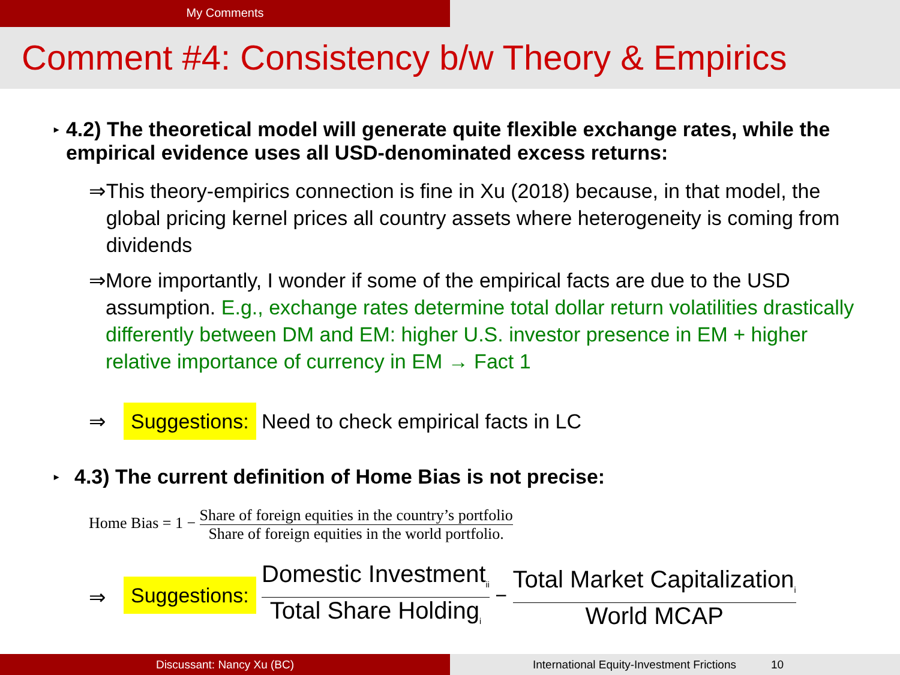My Comments
Comment #4: Consistency b/w Theory & Empirics
▸ 4.2) The theoretical model will generate quite flexible exchange rates, while the empirical evidence uses all USD-denominated excess returns:
⇒ This theory-empirics connection is fine in Xu (2018) because, in that model, the global pricing kernel prices all country assets where heterogeneity is coming from dividends
⇒ More importantly, I wonder if some of the empirical facts are due to the USD assumption. E.g., exchange rates determine total dollar return volatilities drastically differently between DM and EM: higher U.S. investor presence in EM + higher relative importance of currency in EM → Fact 1
⇒ Suggestions: Need to check empirical facts in LC
▸ 4.3) The current definition of Home Bias is not precise:
Home Bias = 1 − Share of foreign equities in the country’s portfolio Share of foreign equities in the world portfolio.
⇒ Suggestions: Domestic Investment<sub>ii</sub> Total Share Holding<sub>i</sub> − Total Market Capitalization<sub>i</sub> World MCAP
Discussant: Nancy Xu (BC) International Equity-Investment Frictions 10